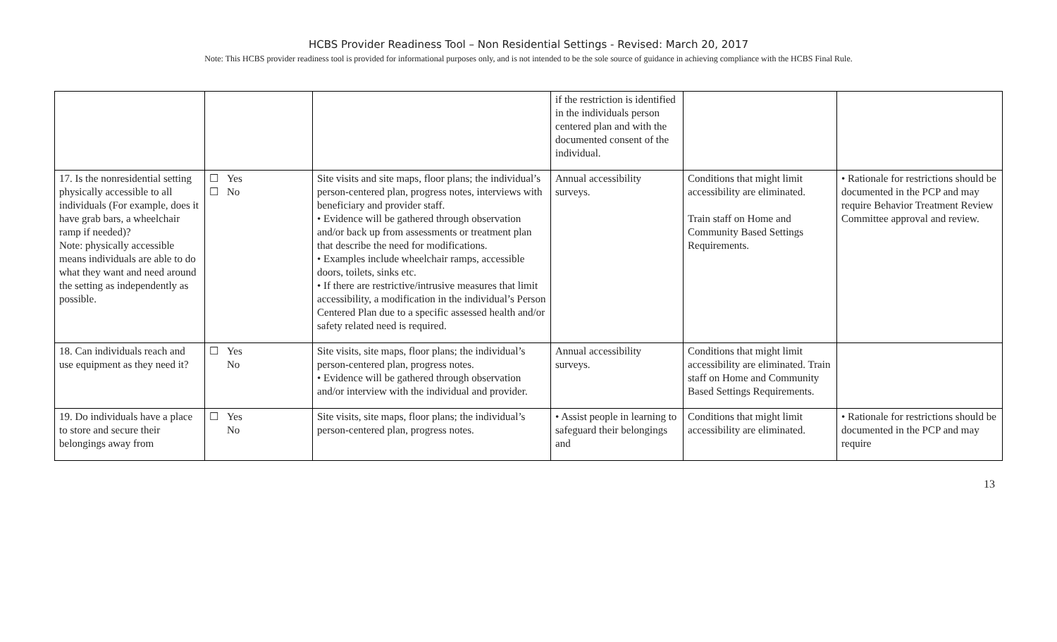HCBS Provider Readiness Tool – Non Residential Settings - Revised: March 20, 2017
Note: This HCBS provider readiness tool is provided for informational purposes only, and is not intended to be the sole source of guidance in achieving compliance with the HCBS Final Rule.
| | | | if the restriction is identified in the individuals person centered plan and with the documented consent of the individual. | | |
| 17. Is the nonresidential setting physically accessible to all individuals (For example, does it have grab bars, a wheelchair ramp if needed)? Note: physically accessible means individuals are able to do what they want and need around the setting as independently as possible. | ☐ Yes ☐ No | Site visits and site maps, floor plans; the individual’s person-centered plan, progress notes, interviews with beneficiary and provider staff. • Evidence will be gathered through observation and/or back up from assessments or treatment plan that describe the need for modifications. • Examples include wheelchair ramps, accessible doors, toilets, sinks etc. • If there are restrictive/intrusive measures that limit accessibility, a modification in the individual’s Person Centered Plan due to a specific assessed health and/or safety related need is required. | Annual accessibility surveys. | Conditions that might limit accessibility are eliminated. Train staff on Home and Community Based Settings Requirements. | • Rationale for restrictions should be documented in the PCP and may require Behavior Treatment Review Committee approval and review. |
| 18. Can individuals reach and use equipment as they need it? | ☐ Yes No | Site visits, site maps, floor plans; the individual’s person-centered plan, progress notes. • Evidence will be gathered through observation and/or interview with the individual and provider. | Annual accessibility surveys. | Conditions that might limit accessibility are eliminated. Train staff on Home and Community Based Settings Requirements. | |
| 19. Do individuals have a place to store and secure their belongings away from | ☐ Yes No | Site visits, site maps, floor plans; the individual’s person-centered plan, progress notes. | • Assist people in learning to safeguard their belongings and | Conditions that might limit accessibility are eliminated. | • Rationale for restrictions should be documented in the PCP and may require |
13